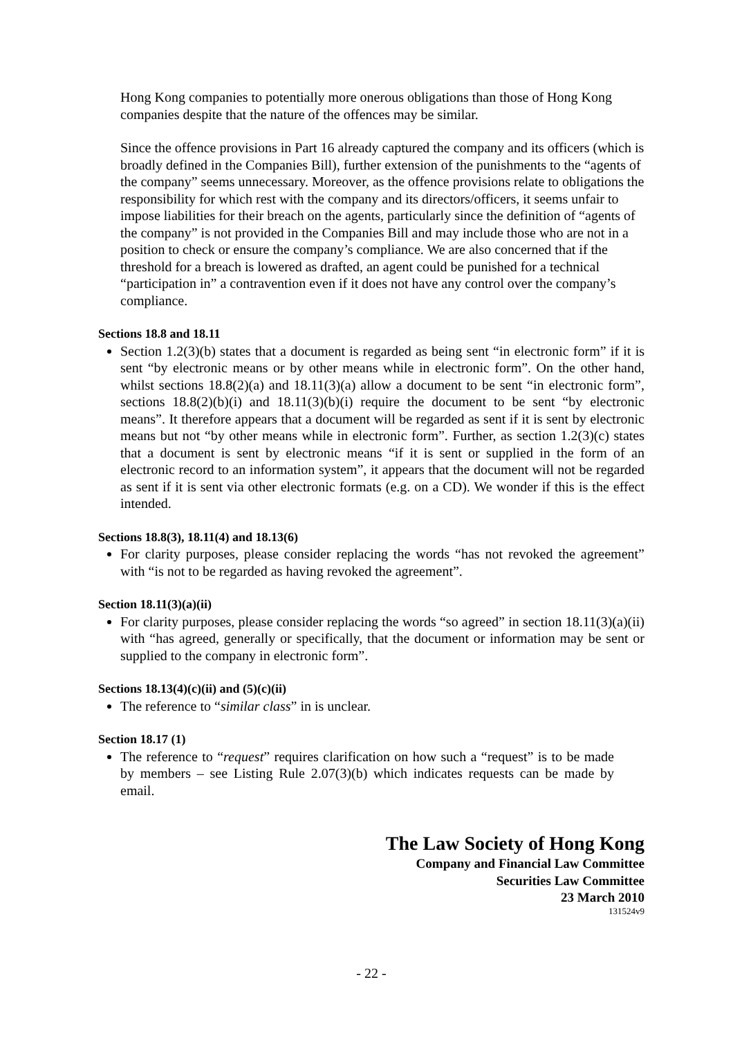Hong Kong companies to potentially more onerous obligations than those of Hong Kong companies despite that the nature of the offences may be similar.
Since the offence provisions in Part 16 already captured the company and its officers (which is broadly defined in the Companies Bill), further extension of the punishments to the “agents of the company” seems unnecessary. Moreover, as the offence provisions relate to obligations the responsibility for which rest with the company and its directors/officers, it seems unfair to impose liabilities for their breach on the agents, particularly since the definition of “agents of the company” is not provided in the Companies Bill and may include those who are not in a position to check or ensure the company’s compliance. We are also concerned that if the threshold for a breach is lowered as drafted, an agent could be punished for a technical “participation in” a contravention even if it does not have any control over the company’s compliance.
Sections 18.8 and 18.11
Section 1.2(3)(b) states that a document is regarded as being sent “in electronic form” if it is sent “by electronic means or by other means while in electronic form”. On the other hand, whilst sections 18.8(2)(a) and 18.11(3)(a) allow a document to be sent “in electronic form”, sections 18.8(2)(b)(i) and 18.11(3)(b)(i) require the document to be sent “by electronic means”. It therefore appears that a document will be regarded as sent if it is sent by electronic means but not “by other means while in electronic form”. Further, as section 1.2(3)(c) states that a document is sent by electronic means “if it is sent or supplied in the form of an electronic record to an information system”, it appears that the document will not be regarded as sent if it is sent via other electronic formats (e.g. on a CD). We wonder if this is the effect intended.
Sections 18.8(3), 18.11(4) and 18.13(6)
For clarity purposes, please consider replacing the words “has not revoked the agreement” with “is not to be regarded as having revoked the agreement”.
Section 18.11(3)(a)(ii)
For clarity purposes, please consider replacing the words “so agreed” in section 18.11(3)(a)(ii) with “has agreed, generally or specifically, that the document or information may be sent or supplied to the company in electronic form”.
Sections 18.13(4)(c)(ii) and (5)(c)(ii)
The reference to “similar class” in is unclear.
Section 18.17 (1)
The reference to “request” requires clarification on how such a “request” is to be made by members – see Listing Rule 2.07(3)(b) which indicates requests can be made by email.
The Law Society of Hong Kong
Company and Financial Law Committee
Securities Law Committee
23 March 2010
131524v9
- 22 -